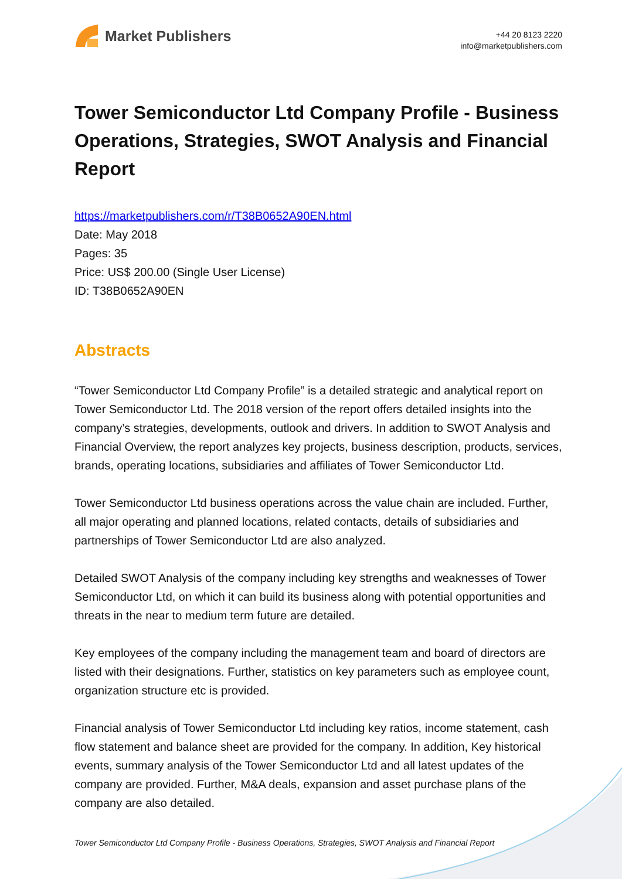Market Publishers
+44 20 8123 2220
info@marketpublishers.com
Tower Semiconductor Ltd Company Profile - Business Operations, Strategies, SWOT Analysis and Financial Report
https://marketpublishers.com/r/T38B0652A90EN.html
Date: May 2018
Pages: 35
Price: US$ 200.00 (Single User License)
ID: T38B0652A90EN
Abstracts
“Tower Semiconductor Ltd Company Profile” is a detailed strategic and analytical report on Tower Semiconductor Ltd. The 2018 version of the report offers detailed insights into the company’s strategies, developments, outlook and drivers. In addition to SWOT Analysis and Financial Overview, the report analyzes key projects, business description, products, services, brands, operating locations, subsidiaries and affiliates of Tower Semiconductor Ltd.
Tower Semiconductor Ltd business operations across the value chain are included. Further, all major operating and planned locations, related contacts, details of subsidiaries and partnerships of Tower Semiconductor Ltd are also analyzed.
Detailed SWOT Analysis of the company including key strengths and weaknesses of Tower Semiconductor Ltd, on which it can build its business along with potential opportunities and threats in the near to medium term future are detailed.
Key employees of the company including the management team and board of directors are listed with their designations. Further, statistics on key parameters such as employee count, organization structure etc is provided.
Financial analysis of Tower Semiconductor Ltd including key ratios, income statement, cash flow statement and balance sheet are provided for the company. In addition, Key historical events, summary analysis of the Tower Semiconductor Ltd and all latest updates of the company are provided. Further, M&A deals, expansion and asset purchase plans of the company are also detailed.
Tower Semiconductor Ltd Company Profile - Business Operations, Strategies, SWOT Analysis and Financial Report